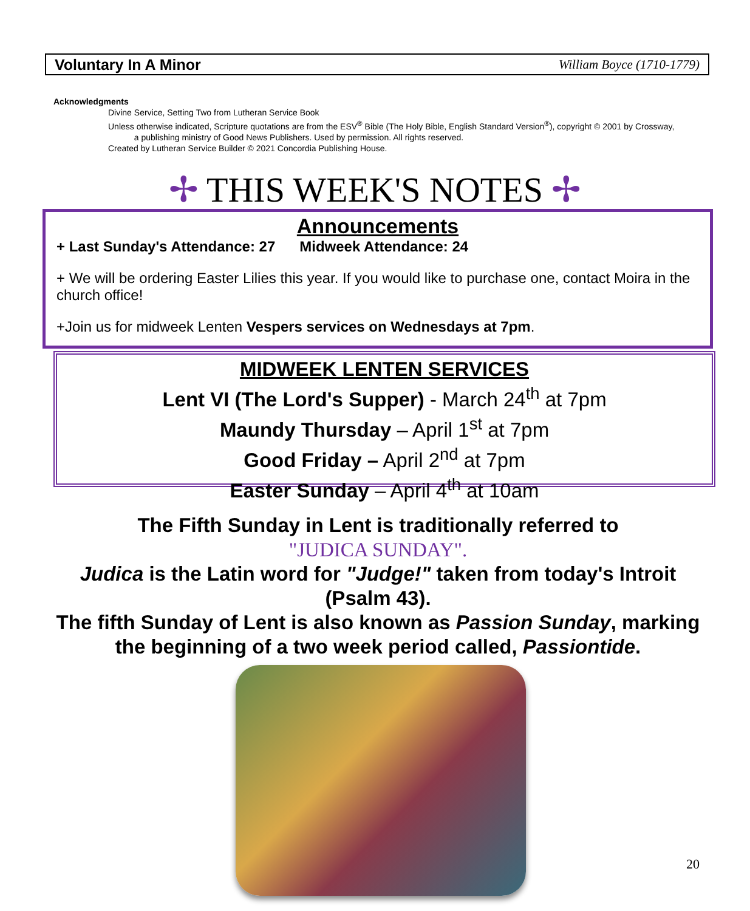Voluntary In A Minor William Boyce (1710-1779)
Acknowledgments
Divine Service, Setting Two from Lutheran Service Book
Unless otherwise indicated, Scripture quotations are from the ESV<sup>®</sup> Bible (The Holy Bible, English Standard Version<sup>®</sup>), copyright © 2001 by Crossway,
a publishing ministry of Good News Publishers. Used by permission. All rights reserved.
Created by Lutheran Service Builder © 2021 Concordia Publishing House.
✢ THIS WEEK'S NOTES ✢
Announcements
+ Last Sunday's Attendance: 27 Midweek Attendance: 24
+ We will be ordering Easter Lilies this year. If you would like to purchase one, contact Moira in the church office!
+Join us for midweek Lenten Vespers services on Wednesdays at 7pm.
MIDWEEK LENTEN SERVICES
Lent VI (The Lord's Supper) - March 24<sup>th</sup> at 7pm
Maundy Thursday – April 1<sup>st</sup> at 7pm
Good Friday – April 2<sup>nd</sup> at 7pm
Easter Sunday – April 4<sup>th</sup> at 10am
The Fifth Sunday in Lent is traditionally referred to
"JUDICA SUNDAY".
Judica is the Latin word for "Judge!" taken from today's Introit (Psalm 43).
The fifth Sunday of Lent is also known as Passion Sunday, marking the beginning of a two week period called, Passiontide.
20